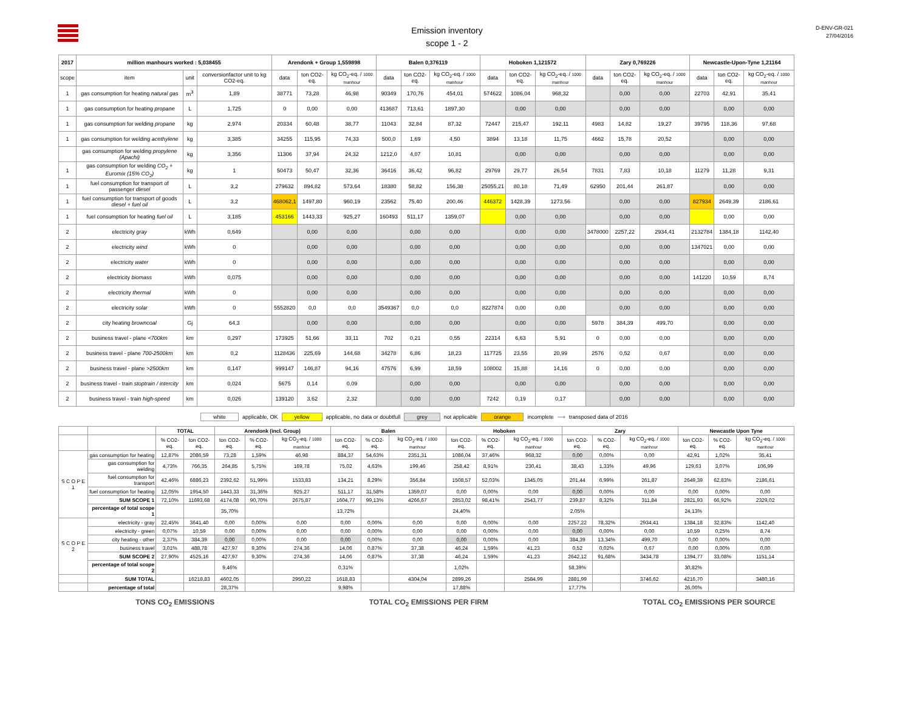Emission inventory
scope 1 - 2
D-ENV-GR-021
27/04/2016
| 2017 | million manhours worked : 5,038455 | | | Arendonk + Group 1,559898 | | | Balen 0,376119 | | | Hoboken 1,121572 | | | Zary 0,769226 | | | Newcastle-Upon-Tyne 1,21164 | | |
| --- | --- | --- | --- | --- | --- | --- | --- | --- | --- | --- | --- | --- | --- | --- | --- | --- | --- | --- |
| scope | item | unit | conversionfactor unit to kg CO2-eq. | data | ton CO2-eq. | kg CO<sub>2</sub>-eq. / 1000 manhour | data | ton CO2-eq. | kg CO<sub>2</sub>-eq. / 1000 manhour | data | ton CO2-eq. | kg CO<sub>2</sub>-eq. / 1000 manhour | data | ton CO2-eq. | kg CO<sub>2</sub>-eq. / 1000 manhour | data | ton CO2-eq. | kg CO<sub>2</sub>-eq. / 1000 manhour |
| 1 | gas consumption for heating natural gas | m<sup>3</sup> | 1,89 | 38771 | 73,28 | 46,98 | 90349 | 170,76 | 454,01 | 574622 | 1086,04 | 968,32 | | 0,00 | 0,00 | 22703 | 42,91 | 35,41 |
| 1 | gas consumption for heating propane | L | 1,725 | 0 | 0,00 | 0,00 | 413687 | 713,61 | 1897,30 | | 0,00 | 0,00 | | 0,00 | 0,00 | | 0,00 | 0,00 |
| 1 | gas consumption for welding propane | kg | 2,974 | 20334 | 60,48 | 38,77 | 11043 | 32,84 | 87,32 | 72447 | 215,47 | 192,11 | 4983 | 14,82 | 19,27 | 39795 | 118,36 | 97,68 |
| 1 | gas consumption for welding acethylene | kg | 3,385 | 34255 | 115,95 | 74,33 | 500,0 | 1,69 | 4,50 | 3894 | 13,18 | 11,75 | 4662 | 15,78 | 20,52 | | 0,00 | 0,00 |
| | gas consumption for welding propylene (Apachi) | kg | 3,356 | 11306 | 37,94 | 24,32 | 1212,0 | 4,07 | 10,81 | | 0,00 | 0,00 | | 0,00 | 0,00 | | 0,00 | 0,00 |
| 1 | gas consumption for welding CO<sub>2</sub> + Euromix (15% CO<sub>2</sub>) | kg | 1 | 50473 | 50,47 | 32,36 | 36416 | 36,42 | 96,82 | 29769 | 29,77 | 26,54 | 7831 | 7,83 | 10,18 | 11279 | 11,28 | 9,31 |
| 1 | fuel consumption for transport of passenger diesel | L | 3,2 | 279632 | 894,82 | 573,64 | 18380 | 58,82 | 156,38 | 25055,21 | 80,18 | 71,49 | 62950 | 201,44 | 261,87 | | 0,00 | 0,00 |
| 1 | fuel consumption for transport of goods diesel + fuel oil | L | 3,2 | 468062,1 | 1497,80 | 960,19 | 23562 | 75,40 | 200,46 | 446372 | 1428,39 | 1273,56 | | 0,00 | 0,00 | 827934 | 2649,39 | 2186,61 |
| 1 | fuel consumption for heating fuel oil | L | 3,185 | 453166 | 1443,33 | 925,27 | 160493 | 511,17 | 1359,07 | | 0,00 | 0,00 | | 0,00 | 0,00 | | 0,00 | 0,00 |
| 2 | electricity gray | kWh | 0,649 | | 0,00 | 0,00 | | 0,00 | 0,00 | | 0,00 | 0,00 | 3478000 | 2257,22 | 2934,41 | 2132784 | 1384,18 | 1142,40 |
| 2 | electricity wind | kWh | 0 | | 0,00 | 0,00 | | 0,00 | 0,00 | | 0,00 | 0,00 | | 0,00 | 0,00 | 1347021 | 0,00 | 0,00 |
| 2 | electricity water | kWh | 0 | | 0,00 | 0,00 | | 0,00 | 0,00 | | 0,00 | 0,00 | | 0,00 | 0,00 | | 0,00 | 0,00 |
| 2 | electricity biomass | kWh | 0,075 | | 0,00 | 0,00 | | 0,00 | 0,00 | | 0,00 | 0,00 | | 0,00 | 0,00 | 141220 | 10,59 | 8,74 |
| 2 | electricity thermal | kWh | 0 | | 0,00 | 0,00 | | 0,00 | 0,00 | | 0,00 | 0,00 | | 0,00 | 0,00 | | 0,00 | 0,00 |
| 2 | electricity solar | kWh | 0 | 5552820 | 0,0 | 0,0 | 3549367 | 0,0 | 0,0 | 8227874 | 0,00 | 0,00 | | 0,00 | 0,00 | | 0,00 | 0,00 |
| 2 | city heating browncoal | Gj | 64,3 | | 0,00 | 0,00 | | 0,00 | 0,00 | | 0,00 | 0,00 | 5978 | 384,39 | 499,70 | | 0,00 | 0,00 |
| 2 | business travel - plane <700km | km | 0,297 | 173925 | 51,66 | 33,11 | 702 | 0,21 | 0,55 | 22314 | 6,63 | 5,91 | 0 | 0,00 | 0,00 | | 0,00 | 0,00 |
| 2 | business travel - plane 700-2500km | km | 0,2 | 1128436 | 225,69 | 144,68 | 34278 | 6,86 | 18,23 | 117725 | 23,55 | 20,99 | 2576 | 0,52 | 0,67 | | 0,00 | 0,00 |
| 2 | business travel - plane >2500km | km | 0,147 | 999147 | 146,87 | 94,16 | 47576 | 6,99 | 18,59 | 108002 | 15,88 | 14,16 | 0 | 0,00 | 0,00 | | 0,00 | 0,00 |
| 2 | business travel - train stoptrain / intercity | km | 0,024 | 5675 | 0,14 | 0,09 | | 0,00 | 0,00 | | 0,00 | 0,00 | | 0,00 | 0,00 | | 0,00 | 0,00 |
| 2 | business travel - train high-speed | km | 0,026 | 139120 | 3,62 | 2,32 | | 0,00 | 0,00 | 7242 | 0,19 | 0,17 | | 0,00 | 0,00 | | 0,00 | 0,00 |
white applicable, OK yellow applicable, no data or doubtfull grey not applicable orange incomplete ⟶ transposed data of 2016
| | | TOTAL | | Arendonk (incl. Group) | | | Balen | | | Hoboken | | | Zary | | | Newcastle Upon Tyne | | |
| --- | --- | --- | --- | --- | --- | --- | --- | --- | --- | --- | --- | --- | --- | --- | --- | --- | --- | --- |
| | | % CO2-eq. | ton CO2-eq. | ton CO2-eq. | % CO2-eq. | kg CO<sub>2</sub>-eq. / 1000 manhour | ton CO2-eq. | % CO2-eq. | kg CO<sub>2</sub>-eq. / 1000 manhour | ton CO2-eq. | % CO2-eq. | kg CO<sub>2</sub>-eq. / 1000 manhour | ton CO2-eq. | % CO2-eq. | kg CO<sub>2</sub>-eq. / 1000 manhour | ton CO2-eq. | % CO2-eq. | kg CO<sub>2</sub>-eq. / 1000 manhour |
| S C O P E 1 | gas consumption for heating | 12,87% | 2086,59 | 73,28 | 1,59% | 46,98 | 884,37 | 54,63% | 2351,31 | 1086,04 | 37,46% | 968,32 | 0,00 | 0,00% | 0,00 | 42,91 | 1,02% | 35,41 |
| | gas consumption for welding | 4,73% | 766,35 | 264,85 | 5,75% | 169,78 | 75,02 | 4,63% | 199,46 | 258,42 | 8,91% | 230,41 | 38,43 | 1,33% | 49,96 | 129,63 | 3,07% | 106,99 |
| | fuel consumption for transport | 42,46% | 6886,23 | 2392,62 | 51,99% | 1533,83 | 134,21 | 8,29% | 356,84 | 1508,57 | 52,03% | 1345,05 | 201,44 | 6,99% | 261,87 | 2649,39 | 62,83% | 2186,61 |
| | fuel consumption for heating | 12,05% | 1954,50 | 1443,33 | 31,36% | 925,27 | 511,17 | 31,58% | 1359,07 | 0,00 | 0,00% | 0,00 | 0,00 | 0,00% | 0,00 | 0,00 | 0,00% | 0,00 |
| | SUM SCOPE 1 | 72,10% | 11693,68 | 4174,08 | 90,70% | 2675,87 | 1604,77 | 99,13% | 4266,67 | 2853,02 | 98,41% | 2543,77 | 239,87 | 8,32% | 311,84 | 2821,93 | 66,92% | 2329,02 |
| | percentage of total scope 1 | | | 35,70% | | | 13,72% | | | 24,40% | | | 2,05% | | | 24,13% | | |
| S C O P E 2 | electricity - gray | 22,45% | 3641,40 | 0,00 | 0,00% | 0,00 | 0,00 | 0,00% | 0,00 | 0,00 | 0,00% | 0,00 | 2257,22 | 78,32% | 2934,41 | 1384,18 | 32,83% | 1142,40 |
| | electricity - green | 0,07% | 10,59 | 0,00 | 0,00% | 0,00 | 0,00 | 0,00% | 0,00 | 0,00 | 0,00% | 0,00 | 0,00 | 0,00% | 0,00 | 10,59 | 0,25% | 8,74 |
| | city heating - other | 2,37% | 384,39 | 0,00 | 0,00% | 0,00 | 0,00 | 0,00% | 0,00 | 0,00 | 0,00% | 0,00 | 384,39 | 13,34% | 499,70 | 0,00 | 0,00% | 0,00 |
| | business travel | 3,01% | 488,78 | 427,97 | 9,30% | 274,36 | 14,06 | 0,87% | 37,38 | 46,24 | 1,59% | 41,23 | 0,52 | 0,02% | 0,67 | 0,00 | 0,00% | 0,00 |
| | SUM SCOPE 2 | 27,90% | 4525,16 | 427,97 | 9,30% | 274,36 | 14,06 | 0,87% | 37,38 | 46,24 | 1,59% | 41,23 | 2642,12 | 91,68% | 3434,78 | 1394,77 | 33,08% | 1151,14 |
| | percentage of total scope 2 | | | 9,46% | | | 0,31% | | | 1,02% | | | 58,39% | | | 30,82% | | |
| | SUM TOTAL | | 16218,83 | 4602,05 | | 2950,22 | 1618,83 | | 4304,04 | 2899,26 | | 2584,99 | 2881,99 | | 3746,62 | 4216,70 | | 3480,16 |
| | percentage of total | | | 28,37% | | | 9,98% | | | 17,88% | | | 17,77% | | | 26,00% | | |
TONS CO<sub>2</sub> EMISSIONS TOTAL CO<sub>2</sub> EMISSIONS PER FIRM TOTAL CO<sub>2</sub> EMISSIONS PER SOURCE